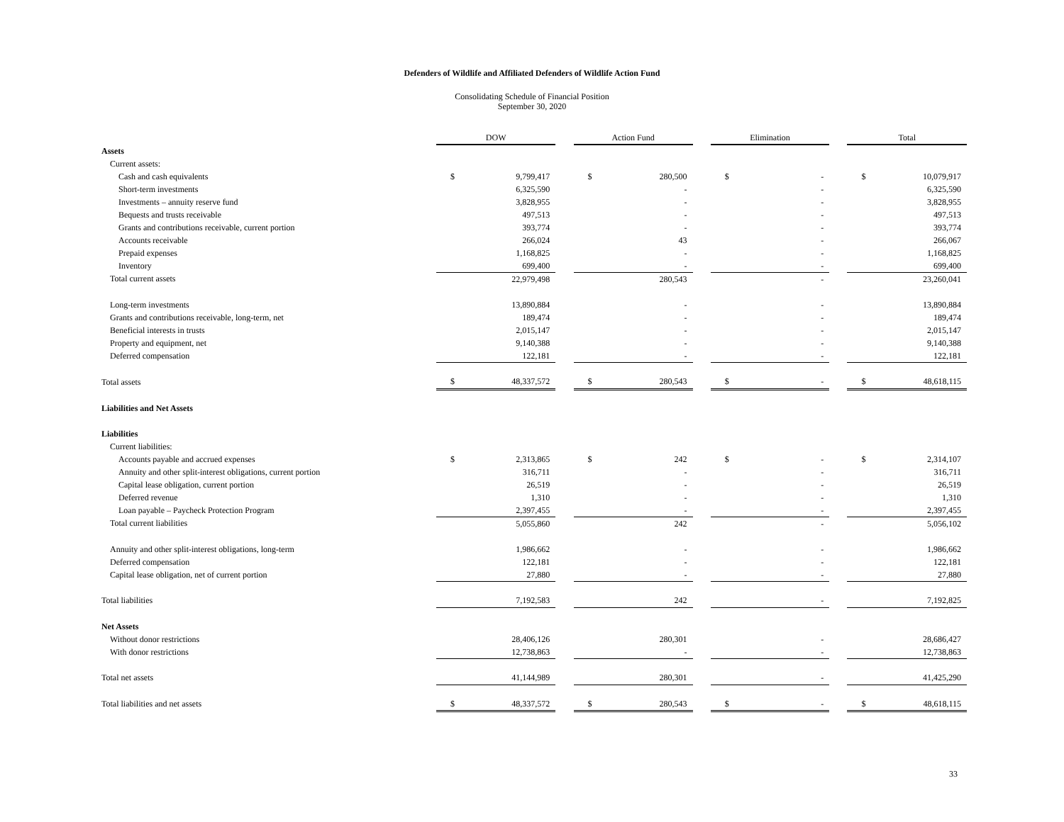Defenders of Wildlife and Affiliated Defenders of Wildlife Action Fund
Consolidating Schedule of Financial Position
September 30, 2020
| | DOW | | | Action Fund | | | Elimination | | | Total | |
| --- | --- | --- | --- | --- | --- | --- | --- | --- | --- | --- | --- |
| Assets | | | | | | | | | | | |
| Current assets: | | | | | | | | | | | |
| Cash and cash equivalents | $ | 9,799,417 | | $ | 280,500 | | $ | - | | $ | 10,079,917 |
| Short-term investments | | 6,325,590 | | | - | | | - | | | 6,325,590 |
| Investments – annuity reserve fund | | 3,828,955 | | | - | | | - | | | 3,828,955 |
| Bequests and trusts receivable | | 497,513 | | | - | | | - | | | 497,513 |
| Grants and contributions receivable, current portion | | 393,774 | | | - | | | - | | | 393,774 |
| Accounts receivable | | 266,024 | | | 43 | | | - | | | 266,067 |
| Prepaid expenses | | 1,168,825 | | | - | | | - | | | 1,168,825 |
| Inventory | | 699,400 | | | - | | | - | | | 699,400 |
| Total current assets | | 22,979,498 | | | 280,543 | | | - | | | 23,260,041 |
| Long-term investments | | 13,890,884 | | | - | | | - | | | 13,890,884 |
| Grants and contributions receivable, long-term, net | | 189,474 | | | - | | | - | | | 189,474 |
| Beneficial interests in trusts | | 2,015,147 | | | - | | | - | | | 2,015,147 |
| Property and equipment, net | | 9,140,388 | | | - | | | - | | | 9,140,388 |
| Deferred compensation | | 122,181 | | | - | | | - | | | 122,181 |
| Total assets | $ | 48,337,572 | | $ | 280,543 | | $ | - | | $ | 48,618,115 |
| Liabilities and Net Assets | | | | | | | | | | | |
| Liabilities | | | | | | | | | | | |
| Current liabilities: | | | | | | | | | | | |
| Accounts payable and accrued expenses | $ | 2,313,865 | | $ | 242 | | $ | - | | $ | 2,314,107 |
| Annuity and other split-interest obligations, current portion | | 316,711 | | | - | | | - | | | 316,711 |
| Capital lease obligation, current portion | | 26,519 | | | - | | | - | | | 26,519 |
| Deferred revenue | | 1,310 | | | - | | | - | | | 1,310 |
| Loan payable – Paycheck Protection Program | | 2,397,455 | | | - | | | - | | | 2,397,455 |
| Total current liabilities | | 5,055,860 | | | 242 | | | - | | | 5,056,102 |
| Annuity and other split-interest obligations, long-term | | 1,986,662 | | | - | | | - | | | 1,986,662 |
| Deferred compensation | | 122,181 | | | - | | | - | | | 122,181 |
| Capital lease obligation, net of current portion | | 27,880 | | | - | | | - | | | 27,880 |
| Total liabilities | | 7,192,583 | | | 242 | | | - | | | 7,192,825 |
| Net Assets | | | | | | | | | | | |
| Without donor restrictions | | 28,406,126 | | | 280,301 | | | - | | | 28,686,427 |
| With donor restrictions | | 12,738,863 | | | - | | | - | | | 12,738,863 |
| Total net assets | | 41,144,989 | | | 280,301 | | | - | | | 41,425,290 |
| Total liabilities and net assets | $ | 48,337,572 | | $ | 280,543 | | $ | - | | $ | 48,618,115 |
33